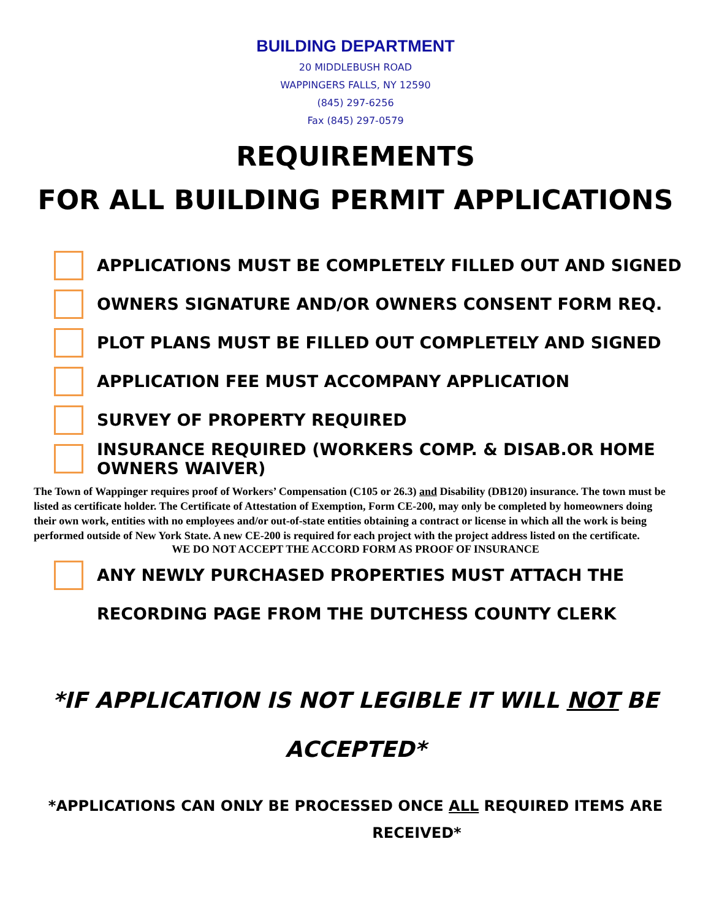BUILDING DEPARTMENT
20 MIDDLEBUSH ROAD
WAPPINGERS FALLS, NY 12590
(845) 297-6256
Fax (845) 297-0579
REQUIREMENTS
FOR ALL BUILDING PERMIT APPLICATIONS
APPLICATIONS MUST BE COMPLETELY FILLED OUT AND SIGNED
OWNERS SIGNATURE AND/OR OWNERS CONSENT FORM REQ.
PLOT PLANS MUST BE FILLED OUT COMPLETELY AND SIGNED
APPLICATION FEE MUST ACCOMPANY APPLICATION
SURVEY OF PROPERTY REQUIRED
INSURANCE REQUIRED (WORKERS COMP. & DISAB.OR HOME OWNERS WAIVER)
The Town of Wappinger requires proof of Workers’ Compensation (C105 or 26.3) and Disability (DB120) insurance. The town must be listed as certificate holder. The Certificate of Attestation of Exemption, Form CE-200, may only be completed by homeowners doing their own work, entities with no employees and/or out-of-state entities obtaining a contract or license in which all the work is being performed outside of New York State. A new CE-200 is required for each project with the project address listed on the certificate.
WE DO NOT ACCEPT THE ACCORD FORM AS PROOF OF INSURANCE
ANY NEWLY PURCHASED PROPERTIES MUST ATTACH THE
RECORDING PAGE FROM THE DUTCHESS COUNTY CLERK
*IF APPLICATION IS NOT LEGIBLE IT WILL NOT BE
ACCEPTED*
*APPLICATIONS CAN ONLY BE PROCESSED ONCE ALL REQUIRED ITEMS ARE
RECEIVED*